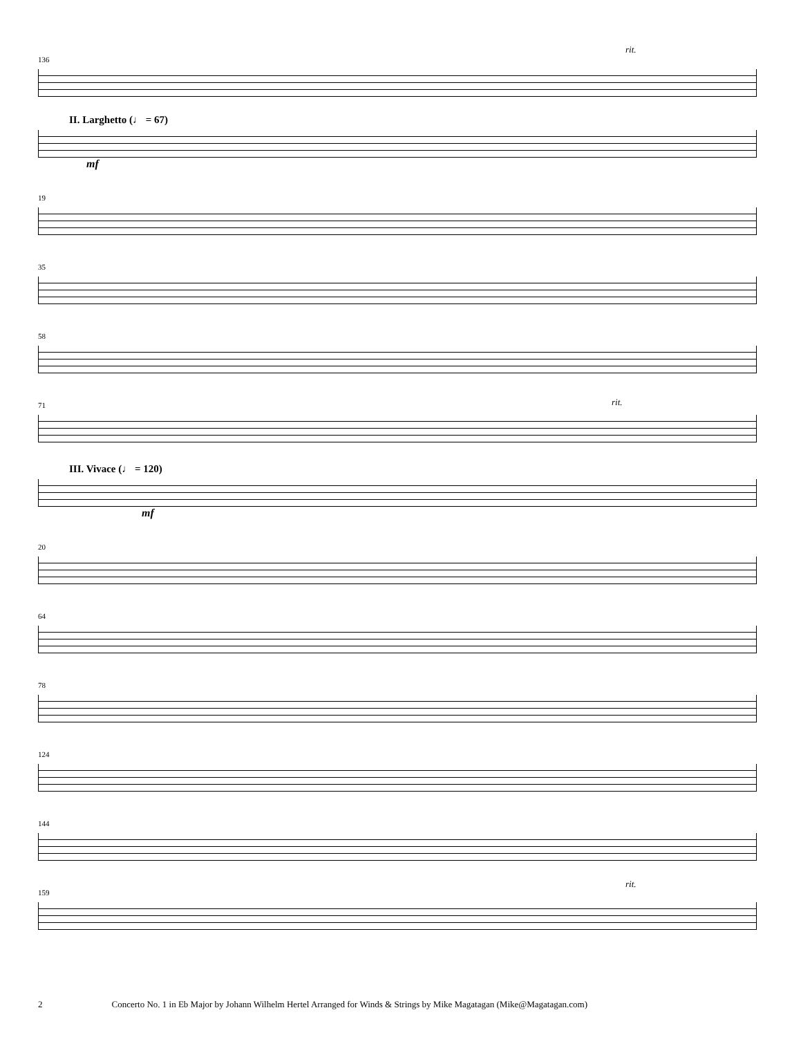136
rit.
II. Larghetto (♩ = 67)
mf
19
35
58
71
rit.
III. Vivace (♩ = 120)
mf
20
64
78
124
144
159
rit.
2 Concerto No. 1 in Eb Major by Johann Wilhelm Hertel Arranged for Winds & Strings by Mike Magatagan (Mike@Magatagan.com)